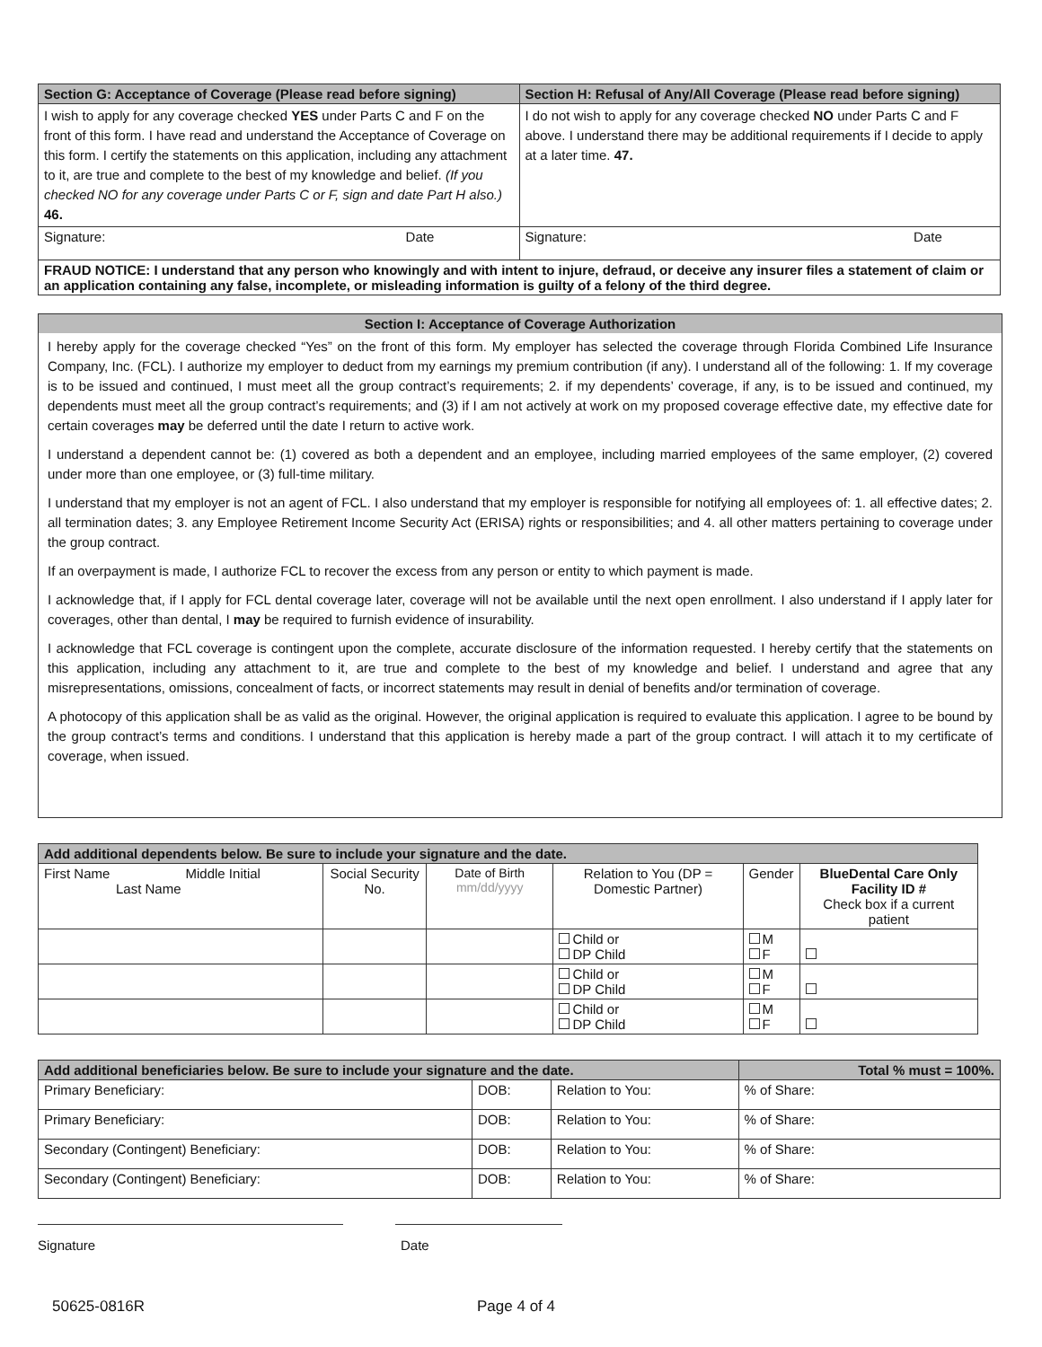| Section G: Acceptance of Coverage (Please read before signing) | Section H: Refusal of Any/All Coverage (Please read before signing) |
| --- | --- |
| I wish to apply for any coverage checked YES under Parts C and F on the front of this form. I have read and understand the Acceptance of Coverage on this form. I certify the statements on this application, including any attachment to it, are true and complete to the best of my knowledge and belief. (If you checked NO for any coverage under Parts C or F, sign and date Part H also.) 46. | I do not wish to apply for any coverage checked NO under Parts C and F above. I understand there may be additional requirements if I decide to apply at a later time. 47. |
| Signature: Date | Signature: Date |
| FRAUD NOTICE: I understand that any person who knowingly and with intent to injure, defraud, or deceive any insurer files a statement of claim or an application containing any false, incomplete, or misleading information is guilty of a felony of the third degree. | |
Section I: Acceptance of Coverage Authorization
I hereby apply for the coverage checked “Yes” on the front of this form. My employer has selected the coverage through Florida Combined Life Insurance Company, Inc. (FCL). I authorize my employer to deduct from my earnings my premium contribution (if any). I understand all of the following: 1. If my coverage is to be issued and continued, I must meet all the group contract’s requirements; 2. if my dependents’ coverage, if any, is to be issued and continued, my dependents must meet all the group contract’s requirements; and (3) if I am not actively at work on my proposed coverage effective date, my effective date for certain coverages may be deferred until the date I return to active work.
I understand a dependent cannot be: (1) covered as both a dependent and an employee, including married employees of the same employer, (2) covered under more than one employee, or (3) full-time military.
I understand that my employer is not an agent of FCL. I also understand that my employer is responsible for notifying all employees of: 1. all effective dates; 2. all termination dates; 3. any Employee Retirement Income Security Act (ERISA) rights or responsibilities; and 4. all other matters pertaining to coverage under the group contract.
If an overpayment is made, I authorize FCL to recover the excess from any person or entity to which payment is made.
I acknowledge that, if I apply for FCL dental coverage later, coverage will not be available until the next open enrollment. I also understand if I apply later for coverages, other than dental, I may be required to furnish evidence of insurability.
I acknowledge that FCL coverage is contingent upon the complete, accurate disclosure of the information requested. I hereby certify that the statements on this application, including any attachment to it, are true and complete to the best of my knowledge and belief. I understand and agree that any misrepresentations, omissions, concealment of facts, or incorrect statements may result in denial of benefits and/or termination of coverage.
A photocopy of this application shall be as valid as the original. However, the original application is required to evaluate this application. I agree to be bound by the group contract’s terms and conditions. I understand that this application is hereby made a part of the group contract. I will attach it to my certificate of coverage, when issued.
| Add additional dependents below. Be sure to include your signature and the date. | | | | | |
| --- | --- | --- | --- | --- | --- |
| First Name Middle Initial Last Name | Social Security No. | Date of Birth mm/dd/yyyy | Relation to You (DP = Domestic Partner) | Gender | BlueDental Care Only Facility ID # Check box if a current patient |
| | | | Child or DP Child | M F | |
| | | | Child or DP Child | M F | |
| | | | Child or DP Child | M F | |
| Add additional beneficiaries below. Be sure to include your signature and the date. | | | Total % must = 100%. |
| --- | --- | --- | --- |
| Primary Beneficiary: | DOB: | Relation to You: | % of Share: |
| Primary Beneficiary: | DOB: | Relation to You: | % of Share: |
| Secondary (Contingent) Beneficiary: | DOB: | Relation to You: | % of Share: |
| Secondary (Contingent) Beneficiary: | DOB: | Relation to You: | % of Share: |
Signature Date
50625-0816R Page 4 of 4